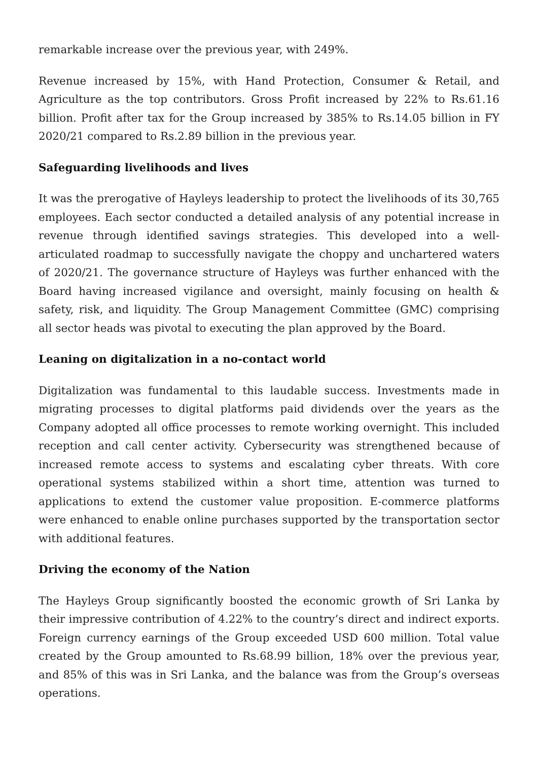remarkable increase over the previous year, with 249%.
Revenue increased by 15%, with Hand Protection, Consumer & Retail, and Agriculture as the top contributors. Gross Profit increased by 22% to Rs.61.16 billion. Profit after tax for the Group increased by 385% to Rs.14.05 billion in FY 2020/21 compared to Rs.2.89 billion in the previous year.
Safeguarding livelihoods and lives
It was the prerogative of Hayleys leadership to protect the livelihoods of its 30,765 employees. Each sector conducted a detailed analysis of any potential increase in revenue through identified savings strategies. This developed into a well-articulated roadmap to successfully navigate the choppy and unchartered waters of 2020/21. The governance structure of Hayleys was further enhanced with the Board having increased vigilance and oversight, mainly focusing on health & safety, risk, and liquidity. The Group Management Committee (GMC) comprising all sector heads was pivotal to executing the plan approved by the Board.
Leaning on digitalization in a no-contact world
Digitalization was fundamental to this laudable success. Investments made in migrating processes to digital platforms paid dividends over the years as the Company adopted all office processes to remote working overnight. This included reception and call center activity. Cybersecurity was strengthened because of increased remote access to systems and escalating cyber threats. With core operational systems stabilized within a short time, attention was turned to applications to extend the customer value proposition. E-commerce platforms were enhanced to enable online purchases supported by the transportation sector with additional features.
Driving the economy of the Nation
The Hayleys Group significantly boosted the economic growth of Sri Lanka by their impressive contribution of 4.22% to the country’s direct and indirect exports. Foreign currency earnings of the Group exceeded USD 600 million. Total value created by the Group amounted to Rs.68.99 billion, 18% over the previous year, and 85% of this was in Sri Lanka, and the balance was from the Group’s overseas operations.